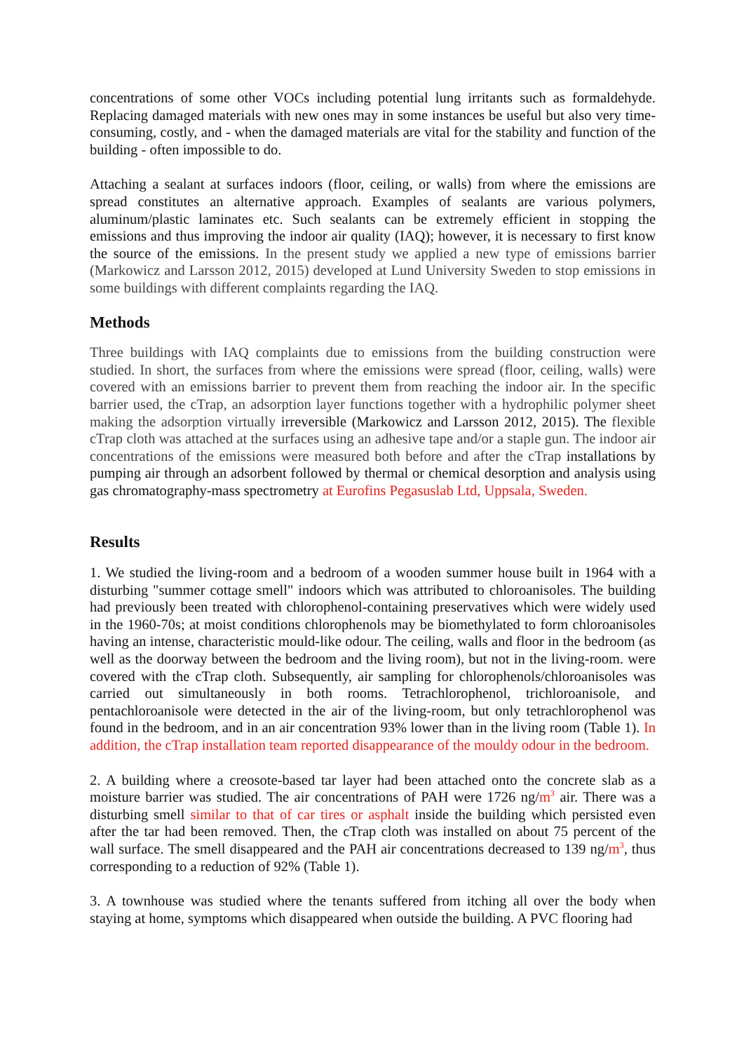concentrations of some other VOCs including potential lung irritants such as formaldehyde. Replacing damaged materials with new ones may in some instances be useful but also very time-consuming, costly, and - when the damaged materials are vital for the stability and function of the building - often impossible to do.
Attaching a sealant at surfaces indoors (floor, ceiling, or walls) from where the emissions are spread constitutes an alternative approach. Examples of sealants are various polymers, aluminum/plastic laminates etc. Such sealants can be extremely efficient in stopping the emissions and thus improving the indoor air quality (IAQ); however, it is necessary to first know the source of the emissions. In the present study we applied a new type of emissions barrier (Markowicz and Larsson 2012, 2015) developed at Lund University Sweden to stop emissions in some buildings with different complaints regarding the IAQ.
Methods
Three buildings with IAQ complaints due to emissions from the building construction were studied. In short, the surfaces from where the emissions were spread (floor, ceiling, walls) were covered with an emissions barrier to prevent them from reaching the indoor air. In the specific barrier used, the cTrap, an adsorption layer functions together with a hydrophilic polymer sheet making the adsorption virtually irreversible (Markowicz and Larsson 2012, 2015). The flexible cTrap cloth was attached at the surfaces using an adhesive tape and/or a staple gun. The indoor air concentrations of the emissions were measured both before and after the cTrap installations by pumping air through an adsorbent followed by thermal or chemical desorption and analysis using gas chromatography-mass spectrometry at Eurofins Pegasuslab Ltd, Uppsala, Sweden.
Results
1. We studied the living-room and a bedroom of a wooden summer house built in 1964 with a disturbing "summer cottage smell" indoors which was attributed to chloroanisoles. The building had previously been treated with chlorophenol-containing preservatives which were widely used in the 1960-70s; at moist conditions chlorophenols may be biomethylated to form chloroanisoles having an intense, characteristic mould-like odour. The ceiling, walls and floor in the bedroom (as well as the doorway between the bedroom and the living room), but not in the living-room. were covered with the cTrap cloth. Subsequently, air sampling for chlorophenols/chloroanisoles was carried out simultaneously in both rooms. Tetrachlorophenol, trichloroanisole, and pentachloroanisole were detected in the air of the living-room, but only tetrachlorophenol was found in the bedroom, and in an air concentration 93% lower than in the living room (Table 1). In addition, the cTrap installation team reported disappearance of the mouldy odour in the bedroom.
2. A building where a creosote-based tar layer had been attached onto the concrete slab as a moisture barrier was studied. The air concentrations of PAH were 1726 ng/m<sup>3</sup> air. There was a disturbing smell similar to that of car tires or asphalt inside the building which persisted even after the tar had been removed. Then, the cTrap cloth was installed on about 75 percent of the wall surface. The smell disappeared and the PAH air concentrations decreased to 139 ng/m<sup>3</sup>, thus corresponding to a reduction of 92% (Table 1).
3. A townhouse was studied where the tenants suffered from itching all over the body when staying at home, symptoms which disappeared when outside the building. A PVC flooring had